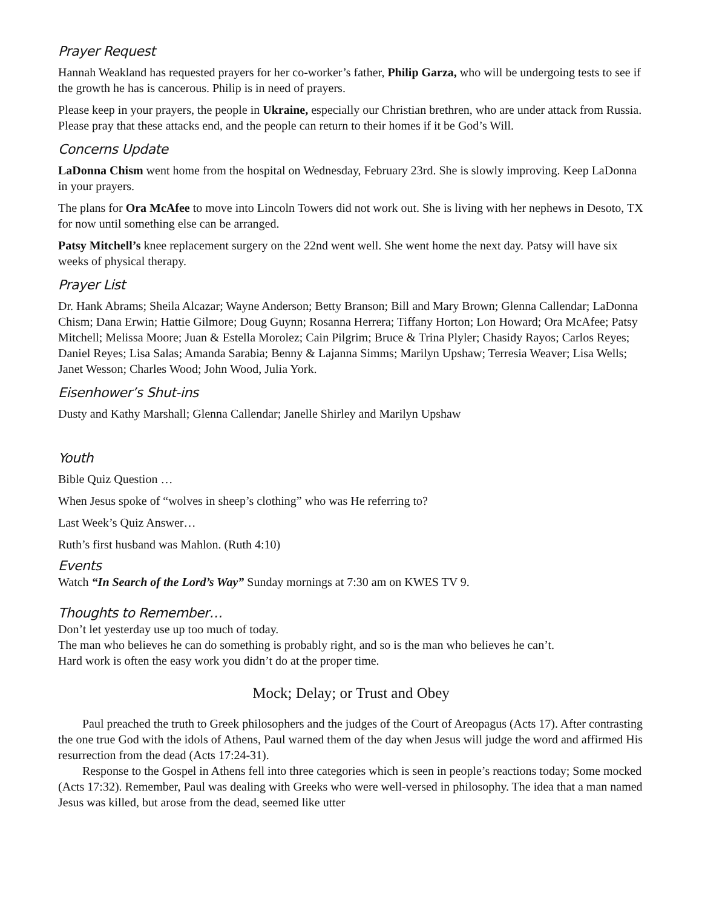Prayer Request
Hannah Weakland has requested prayers for her co-worker’s father, Philip Garza, who will be undergoing tests to see if the growth he has is cancerous. Philip is in need of prayers.
Please keep in your prayers, the people in Ukraine, especially our Christian brethren, who are under attack from Russia. Please pray that these attacks end, and the people can return to their homes if it be God’s Will.
Concerns Update
LaDonna Chism went home from the hospital on Wednesday, February 23rd. She is slowly improving. Keep LaDonna in your prayers.
The plans for Ora McAfee to move into Lincoln Towers did not work out. She is living with her nephews in Desoto, TX for now until something else can be arranged.
Patsy Mitchell’s knee replacement surgery on the 22nd went well. She went home the next day. Patsy will have six weeks of physical therapy.
Prayer List
Dr. Hank Abrams; Sheila Alcazar; Wayne Anderson; Betty Branson; Bill and Mary Brown; Glenna Callendar; LaDonna Chism; Dana Erwin; Hattie Gilmore; Doug Guynn; Rosanna Herrera; Tiffany Horton; Lon Howard; Ora McAfee; Patsy Mitchell; Melissa Moore; Juan & Estella Morolez; Cain Pilgrim; Bruce & Trina Plyler; Chasidy Rayos; Carlos Reyes; Daniel Reyes; Lisa Salas; Amanda Sarabia; Benny & Lajanna Simms; Marilyn Upshaw; Terresia Weaver; Lisa Wells; Janet Wesson; Charles Wood; John Wood, Julia York.
Eisenhower’s Shut-ins
Dusty and Kathy Marshall; Glenna Callendar; Janelle Shirley and Marilyn Upshaw
Youth
Bible Quiz Question …
When Jesus spoke of “wolves in sheep’s clothing” who was He referring to?
Last Week’s Quiz Answer…
Ruth’s first husband was Mahlon. (Ruth 4:10)
Events
Watch “In Search of the Lord’s Way” Sunday mornings at 7:30 am on KWES TV 9.
Thoughts to Remember…
Don’t let yesterday use up too much of today.
The man who believes he can do something is probably right, and so is the man who believes he can’t.
Hard work is often the easy work you didn’t do at the proper time.
Mock; Delay; or Trust and Obey
Paul preached the truth to Greek philosophers and the judges of the Court of Areopagus (Acts 17). After contrasting the one true God with the idols of Athens, Paul warned them of the day when Jesus will judge the word and affirmed His resurrection from the dead (Acts 17:24-31).
Response to the Gospel in Athens fell into three categories which is seen in people’s reactions today; Some mocked (Acts 17:32). Remember, Paul was dealing with Greeks who were well-versed in philosophy. The idea that a man named Jesus was killed, but arose from the dead, seemed like utter